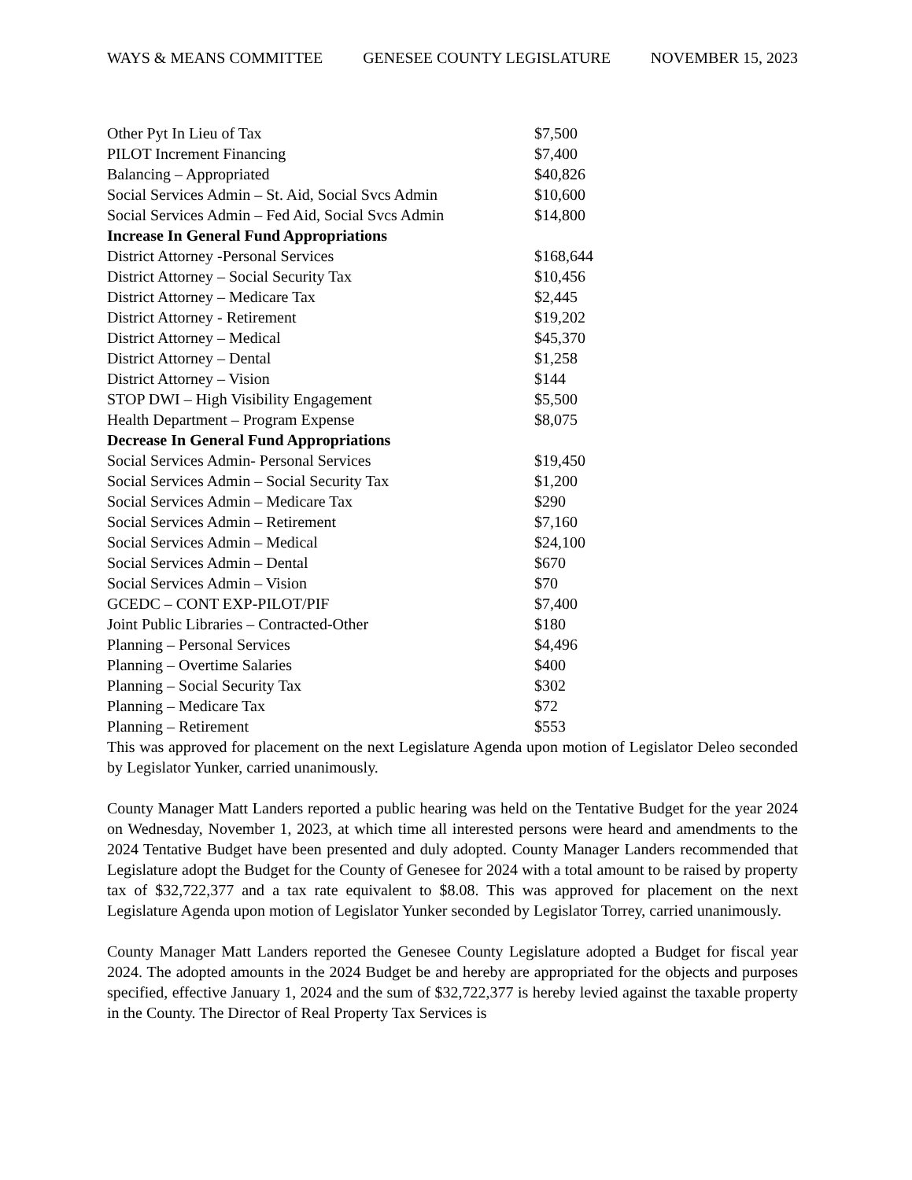WAYS & MEANS COMMITTEE GENESEE COUNTY LEGISLATURE NOVEMBER 15, 2023
| Other Pyt In Lieu of Tax | $7,500 |
| PILOT Increment Financing | $7,400 |
| Balancing – Appropriated | $40,826 |
| Social Services Admin – St. Aid, Social Svcs Admin | $10,600 |
| Social Services Admin – Fed Aid, Social Svcs Admin | $14,800 |
| Increase In General Fund Appropriations | |
| District Attorney -Personal Services | $168,644 |
| District Attorney – Social Security Tax | $10,456 |
| District Attorney – Medicare Tax | $2,445 |
| District Attorney - Retirement | $19,202 |
| District Attorney – Medical | $45,370 |
| District Attorney – Dental | $1,258 |
| District Attorney – Vision | $144 |
| STOP DWI – High Visibility Engagement | $5,500 |
| Health Department – Program Expense | $8,075 |
| Decrease In General Fund Appropriations | |
| Social Services Admin- Personal Services | $19,450 |
| Social Services Admin – Social Security Tax | $1,200 |
| Social Services Admin – Medicare Tax | $290 |
| Social Services Admin – Retirement | $7,160 |
| Social Services Admin – Medical | $24,100 |
| Social Services Admin – Dental | $670 |
| Social Services Admin – Vision | $70 |
| GCEDC – CONT EXP-PILOT/PIF | $7,400 |
| Joint Public Libraries – Contracted-Other | $180 |
| Planning – Personal Services | $4,496 |
| Planning – Overtime Salaries | $400 |
| Planning – Social Security Tax | $302 |
| Planning – Medicare Tax | $72 |
| Planning – Retirement | $553 |
This was approved for placement on the next Legislature Agenda upon motion of Legislator Deleo seconded by Legislator Yunker, carried unanimously.
County Manager Matt Landers reported a public hearing was held on the Tentative Budget for the year 2024 on Wednesday, November 1, 2023, at which time all interested persons were heard and amendments to the 2024 Tentative Budget have been presented and duly adopted. County Manager Landers recommended that Legislature adopt the Budget for the County of Genesee for 2024 with a total amount to be raised by property tax of $32,722,377 and a tax rate equivalent to $8.08. This was approved for placement on the next Legislature Agenda upon motion of Legislator Yunker seconded by Legislator Torrey, carried unanimously.
County Manager Matt Landers reported the Genesee County Legislature adopted a Budget for fiscal year 2024. The adopted amounts in the 2024 Budget be and hereby are appropriated for the objects and purposes specified, effective January 1, 2024 and the sum of $32,722,377 is hereby levied against the taxable property in the County. The Director of Real Property Tax Services is